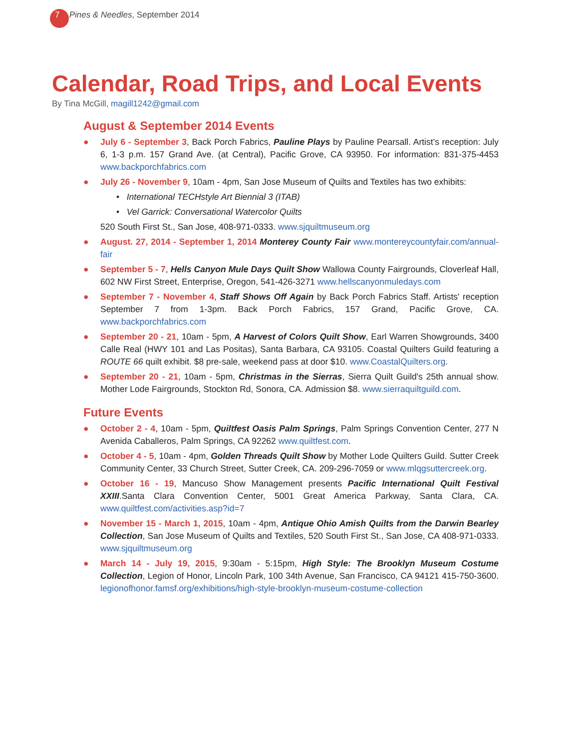7 Pines & Needles, September 2014
Calendar, Road Trips, and Local Events
By Tina McGill, magill1242@gmail.com
August & September 2014 Events
● July 6 - September 3, Back Porch Fabrics, Pauline Plays by Pauline Pearsall. Artist’s reception: July 6, 1-3 p.m. 157 Grand Ave. (at Central), Pacific Grove, CA 93950. For information: 831-375-4453 www.backporchfabrics.com
● July 26 - November 9, 10am - 4pm, San Jose Museum of Quilts and Textiles has two exhibits:
• International TECHstyle Art Biennial 3 (ITAB)
• Vel Garrick: Conversational Watercolor Quilts
520 South First St., San Jose, 408-971-0333. www.sjquiltmuseum.org
● August. 27, 2014 - September 1, 2014 Monterey County Fair www.montereycountyfair.com/annual-fair
● September 5 - 7, Hells Canyon Mule Days Quilt Show Wallowa County Fairgrounds, Cloverleaf Hall, 602 NW First Street, Enterprise, Oregon, 541-426-3271 www.hellscanyonmuledays.com
● September 7 - November 4, Staff Shows Off Again by Back Porch Fabrics Staff. Artists' reception September 7 from 1-3pm. Back Porch Fabrics, 157 Grand, Pacific Grove, CA. www.backporchfabrics.com
● September 20 - 21, 10am - 5pm, A Harvest of Colors Quilt Show, Earl Warren Showgrounds, 3400 Calle Real (HWY 101 and Las Positas), Santa Barbara, CA 93105. Coastal Quilters Guild featuring a ROUTE 66 quilt exhibit. $8 pre-sale, weekend pass at door $10. www.CoastalQuilters.org.
● September 20 - 21, 10am - 5pm, Christmas in the Sierras, Sierra Quilt Guild's 25th annual show. Mother Lode Fairgrounds, Stockton Rd, Sonora, CA. Admission $8. www.sierraquiltguild.com.
Future Events
● October 2 - 4, 10am - 5pm, Quiltfest Oasis Palm Springs, Palm Springs Convention Center, 277 N Avenida Caballeros, Palm Springs, CA 92262 www.quiltfest.com.
● October 4 - 5, 10am - 4pm, Golden Threads Quilt Show by Mother Lode Quilters Guild. Sutter Creek Community Center, 33 Church Street, Sutter Creek, CA. 209-296-7059 or www.mlqgsuttercreek.org.
● October 16 - 19, Mancuso Show Management presents Pacific International Quilt Festival XXIII.Santa Clara Convention Center, 5001 Great America Parkway, Santa Clara, CA. www.quiltfest.com/activities.asp?id=7
● November 15 - March 1, 2015, 10am - 4pm, Antique Ohio Amish Quilts from the Darwin Bearley Collection, San Jose Museum of Quilts and Textiles, 520 South First St., San Jose, CA 408-971-0333. www.sjquiltmuseum.org
● March 14 - July 19, 2015, 9:30am - 5:15pm, High Style: The Brooklyn Museum Costume Collection, Legion of Honor, Lincoln Park, 100 34th Avenue, San Francisco, CA 94121 415-750-3600. legionofhonor.famsf.org/exhibitions/high-style-brooklyn-museum-costume-collection